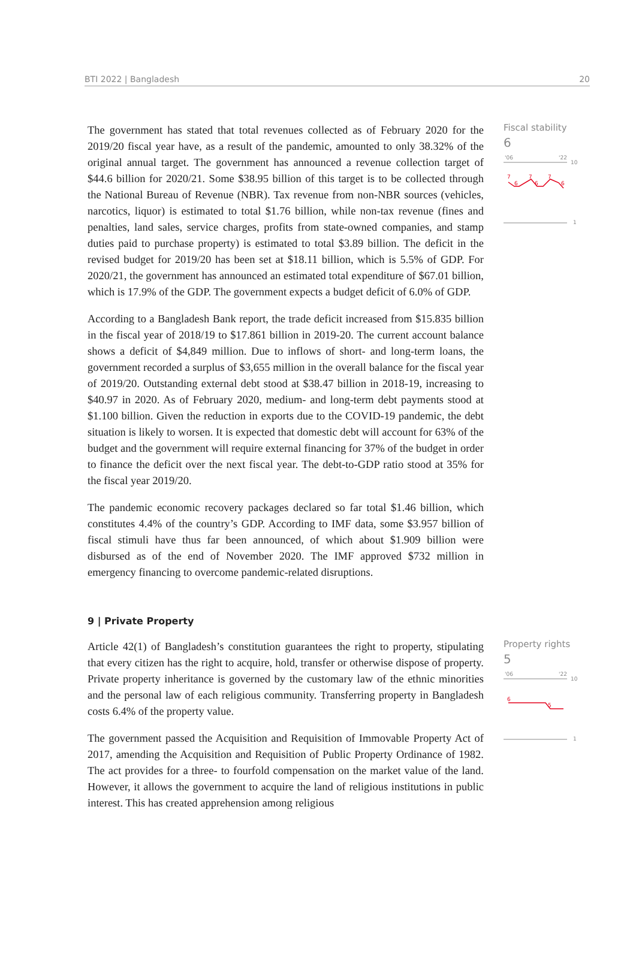BTI 2022 | Bangladesh 20
The government has stated that total revenues collected as of February 2020 for the 2019/20 fiscal year have, as a result of the pandemic, amounted to only 38.32% of the original annual target. The government has announced a revenue collection target of $44.6 billion for 2020/21. Some $38.95 billion of this target is to be collected through the National Bureau of Revenue (NBR). Tax revenue from non-NBR sources (vehicles, narcotics, liquor) is estimated to total $1.76 billion, while non-tax revenue (fines and penalties, land sales, service charges, profits from state-owned companies, and stamp duties paid to purchase property) is estimated to total $3.89 billion. The deficit in the revised budget for 2019/20 has been set at $18.11 billion, which is 5.5% of GDP. For 2020/21, the government has announced an estimated total expenditure of $67.01 billion, which is 17.9% of the GDP. The government expects a budget deficit of 6.0% of GDP.
According to a Bangladesh Bank report, the trade deficit increased from $15.835 billion in the fiscal year of 2018/19 to $17.861 billion in 2019-20. The current account balance shows a deficit of $4,849 million. Due to inflows of short- and long-term loans, the government recorded a surplus of $3,655 million in the overall balance for the fiscal year of 2019/20. Outstanding external debt stood at $38.47 billion in 2018-19, increasing to $40.97 in 2020. As of February 2020, medium- and long-term debt payments stood at $1.100 billion. Given the reduction in exports due to the COVID-19 pandemic, the debt situation is likely to worsen. It is expected that domestic debt will account for 63% of the budget and the government will require external financing for 37% of the budget in order to finance the deficit over the next fiscal year. The debt-to-GDP ratio stood at 35% for the fiscal year 2019/20.
The pandemic economic recovery packages declared so far total $1.46 billion, which constitutes 4.4% of the country’s GDP. According to IMF data, some $3.957 billion of fiscal stimuli have thus far been announced, of which about $1.909 billion were disbursed as of the end of November 2020. The IMF approved $732 million in emergency financing to overcome pandemic-related disruptions.
Fiscal stability
6
'06
'22
10
7
6
7
6
7
6
1
9 | Private Property
Article 42(1) of Bangladesh’s constitution guarantees the right to property, stipulating that every citizen has the right to acquire, hold, transfer or otherwise dispose of property. Private property inheritance is governed by the customary law of the ethnic minorities and the personal law of each religious community. Transferring property in Bangladesh costs 6.4% of the property value.
The government passed the Acquisition and Requisition of Immovable Property Act of 2017, amending the Acquisition and Requisition of Public Property Ordinance of 1982. The act provides for a three- to fourfold compensation on the market value of the land. However, it allows the government to acquire the land of religious institutions in public interest. This has created apprehension among religious
Property rights
5
'06
'22
10
6
5
1